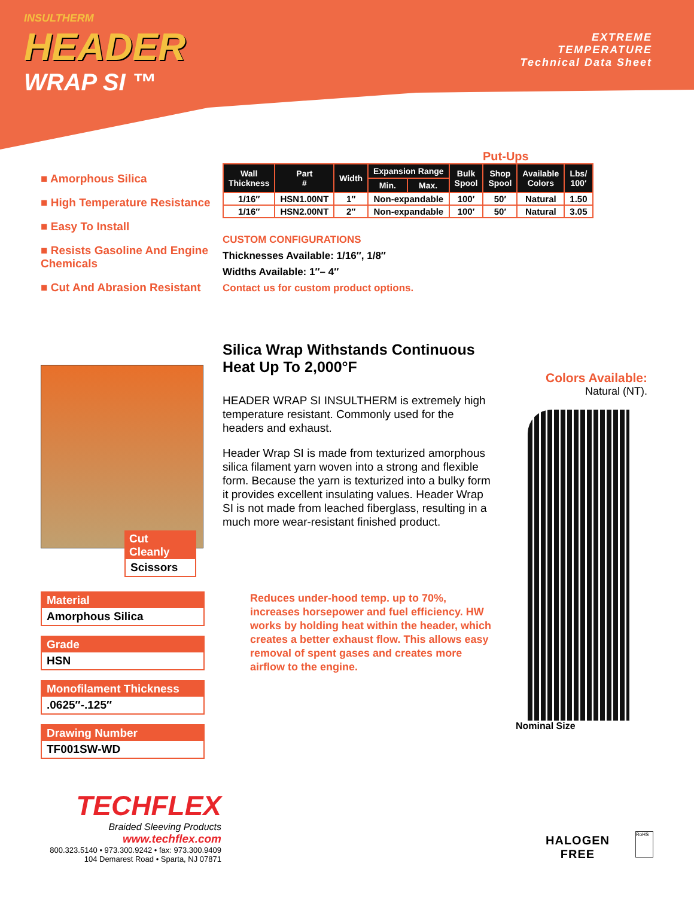INSULTHERM
HEADER
WRAP SI ™
EXTREME
TEMPERATURE
Technical Data Sheet
■ Amorphous Silica
■ High Temperature Resistance
■ Easy To Install
■ Resists Gasoline And Engine Chemicals
■ Cut And Abrasion Resistant
Put-Ups
| Wall Thickness | Part # | Width | Expansion Range | | Bulk Spool | Shop Spool | Available Colors | Lbs/ 100′ |
| --- | --- | --- | --- | --- | --- | --- | --- | --- |
| | | | Min. | Max. | | | | |
| 1/16″ | HSN1.00NT | 1″ | Non-expandable | | 100′ | 50′ | Natural | 1.50 |
| 1/16″ | HSN2.00NT | 2″ | Non-expandable | | 100′ | 50′ | Natural | 3.05 |
CUSTOM CONFIGURATIONS
Thicknesses Available: 1/16″, 1/8″
Widths Available: 1″– 4″
Contact us for custom product options.
Cut Cleanly
Scissors
Material
Amorphous Silica
Grade
HSN
Monofilament Thickness
.0625″-.125″
Drawing Number
TF001SW-WD
Silica Wrap Withstands Continuous Heat Up To 2,000°F
HEADER WRAP SI INSULTHERM is extremely high temperature resistant. Commonly used for the headers and exhaust.
Header Wrap SI is made from texturized amorphous silica filament yarn woven into a strong and flexible form. Because the yarn is texturized into a bulky form it provides excellent insulating values. Header Wrap SI is not made from leached fiberglass, resulting in a much more wear-resistant finished product.
Reduces under-hood temp. up to 70%, increases horsepower and fuel efficiency. HW works by holding heat within the header, which creates a better exhaust flow. This allows easy removal of spent gases and creates more airflow to the engine.
Colors Available:
Natural (NT).
Nominal Size
TECHFLEX
Braided Sleeving Products
www.techflex.com
800.323.5140 • 973.300.9242 • fax: 973.300.9409
104 Demarest Road • Sparta, NJ 07871
HALOGEN
FREE
RoHS